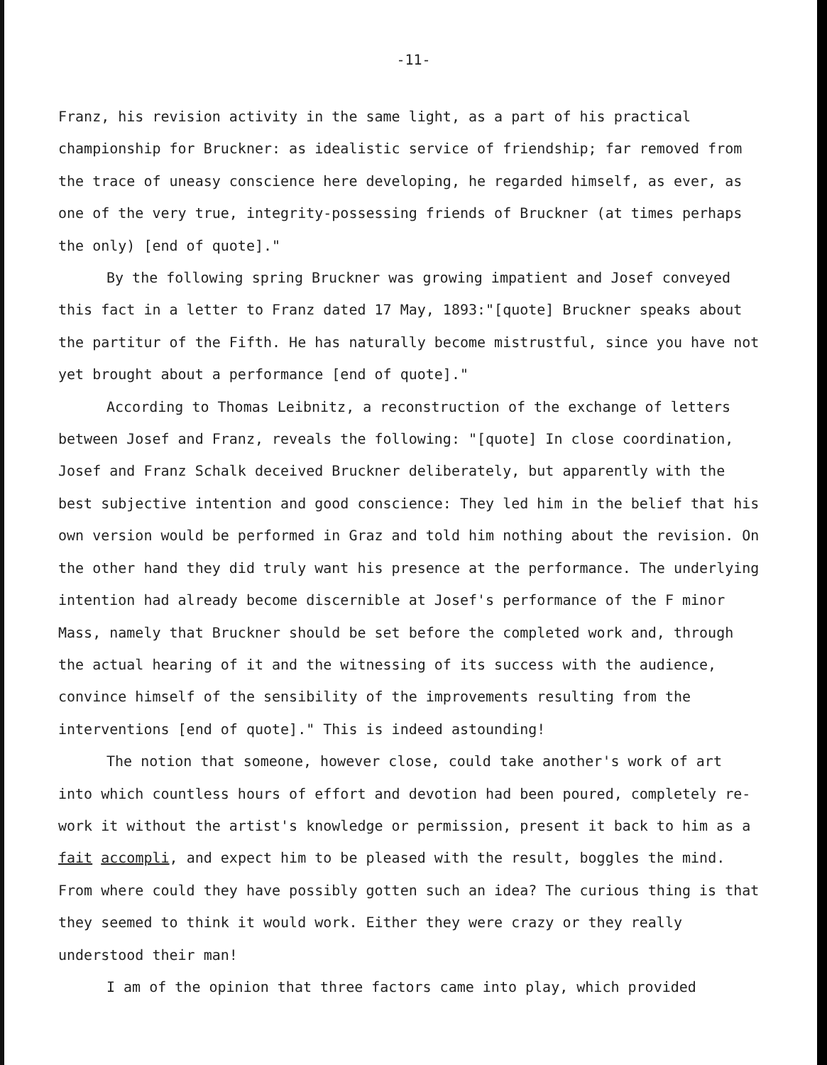-11-
Franz, his revision activity in the same light, as a part of his practical championship for Bruckner: as idealistic service of friendship; far removed from the trace of uneasy conscience here developing, he regarded himself, as ever, as one of the very true, integrity-possessing friends of Bruckner (at times perhaps the only) [end of quote]."
By the following spring Bruckner was growing impatient and Josef conveyed this fact in a letter to Franz dated 17 May, 1893:"[quote] Bruckner speaks about the partitur of the Fifth. He has naturally become mistrustful, since you have not yet brought about a performance [end of quote]."
According to Thomas Leibnitz, a reconstruction of the exchange of letters between Josef and Franz, reveals the following: "[quote] In close coordination, Josef and Franz Schalk deceived Bruckner deliberately, but apparently with the best subjective intention and good conscience: They led him in the belief that his own version would be performed in Graz and told him nothing about the revision. On the other hand they did truly want his presence at the performance. The underlying intention had already become discernible at Josef's performance of the F minor Mass, namely that Bruckner should be set before the completed work and, through the actual hearing of it and the witnessing of its success with the audience, convince himself of the sensibility of the improvements resulting from the interventions [end of quote]." This is indeed astounding!
The notion that someone, however close, could take another's work of art into which countless hours of effort and devotion had been poured, completely re-work it without the artist's knowledge or permission, present it back to him as a fait accompli, and expect him to be pleased with the result, boggles the mind. From where could they have possibly gotten such an idea? The curious thing is that they seemed to think it would work. Either they were crazy or they really understood their man!
I am of the opinion that three factors came into play, which provided